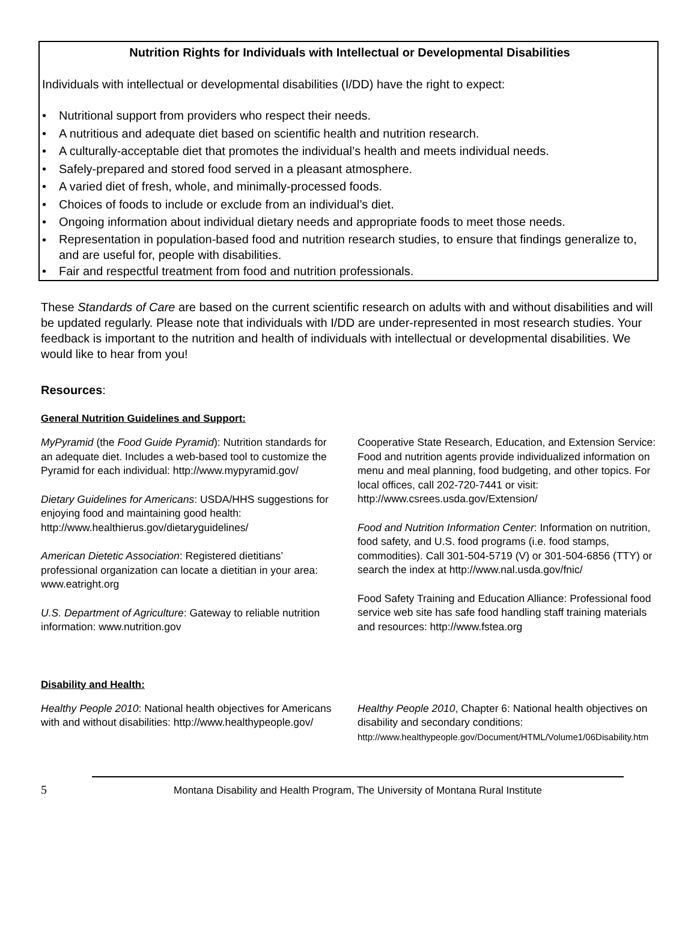Nutrition Rights for Individuals with Intellectual or Developmental Disabilities
Individuals with intellectual or developmental disabilities (I/DD) have the right to expect:
• Nutritional support from providers who respect their needs.
• A nutritious and adequate diet based on scientific health and nutrition research.
• A culturally-acceptable diet that promotes the individual’s health and meets individual needs.
• Safely-prepared and stored food served in a pleasant atmosphere.
• A varied diet of fresh, whole, and minimally-processed foods.
• Choices of foods to include or exclude from an individual’s diet.
• Ongoing information about individual dietary needs and appropriate foods to meet those needs.
• Representation in population-based food and nutrition research studies, to ensure that findings generalize to, and are useful for, people with disabilities.
• Fair and respectful treatment from food and nutrition professionals.
These Standards of Care are based on the current scientific research on adults with and without disabilities and will be updated regularly. Please note that individuals with I/DD are under-represented in most research studies. Your feedback is important to the nutrition and health of individuals with intellectual or developmental disabilities. We would like to hear from you!
Resources:
General Nutrition Guidelines and Support:
MyPyramid (the Food Guide Pyramid): Nutrition standards for an adequate diet. Includes a web-based tool to customize the Pyramid for each individual: http://www.mypyramid.gov/
Dietary Guidelines for Americans: USDA/HHS suggestions for enjoying food and maintaining good health: http://www.healthierus.gov/dietaryguidelines/
American Dietetic Association: Registered dietitians’ professional organization can locate a dietitian in your area: www.eatright.org
U.S. Department of Agriculture: Gateway to reliable nutrition information: www.nutrition.gov
Cooperative State Research, Education, and Extension Service: Food and nutrition agents provide individualized information on menu and meal planning, food budgeting, and other topics. For local offices, call 202-720-7441 or visit: http://www.csrees.usda.gov/Extension/
Food and Nutrition Information Center: Information on nutrition, food safety, and U.S. food programs (i.e. food stamps, commodities). Call 301-504-5719 (V) or 301-504-6856 (TTY) or search the index at http://www.nal.usda.gov/fnic/
Food Safety Training and Education Alliance: Professional food service web site has safe food handling staff training materials and resources: http://www.fstea.org
Disability and Health:
Healthy People 2010: National health objectives for Americans with and without disabilities: http://www.healthypeople.gov/
Healthy People 2010, Chapter 6: National health objectives on disability and secondary conditions: http://www.healthypeople.gov/Document/HTML/Volume1/06Disability.htm
5 Montana Disability and Health Program, The University of Montana Rural Institute